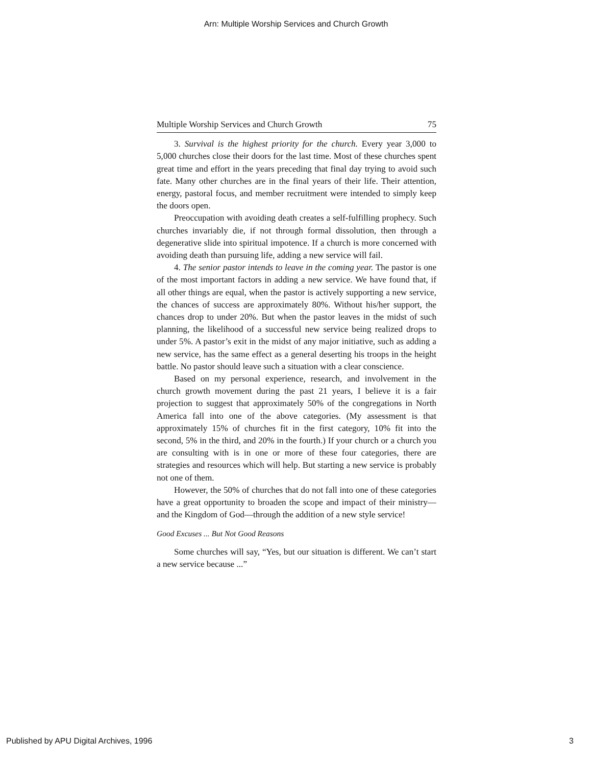Arn: Multiple Worship Services and Church Growth
Multiple Worship Services and Church Growth 75
3. Survival is the highest priority for the church. Every year 3,000 to 5,000 churches close their doors for the last time. Most of these churches spent great time and effort in the years preceding that final day trying to avoid such fate. Many other churches are in the final years of their life. Their attention, energy, pastoral focus, and member recruitment were intended to simply keep the doors open.
Preoccupation with avoiding death creates a self-fulfilling prophecy. Such churches invariably die, if not through formal dissolution, then through a degenerative slide into spiritual impotence. If a church is more concerned with avoiding death than pursuing life, adding a new service will fail.
4. The senior pastor intends to leave in the coming year. The pastor is one of the most important factors in adding a new service. We have found that, if all other things are equal, when the pastor is actively supporting a new service, the chances of success are approximately 80%. Without his/her support, the chances drop to under 20%. But when the pastor leaves in the midst of such planning, the likelihood of a successful new service being realized drops to under 5%. A pastor’s exit in the midst of any major initiative, such as adding a new service, has the same effect as a general deserting his troops in the height battle. No pastor should leave such a situation with a clear conscience.
Based on my personal experience, research, and involvement in the church growth movement during the past 21 years, I believe it is a fair projection to suggest that approximately 50% of the congregations in North America fall into one of the above categories. (My assessment is that approximately 15% of churches fit in the first category, 10% fit into the second, 5% in the third, and 20% in the fourth.) If your church or a church you are consulting with is in one or more of these four categories, there are strategies and resources which will help. But starting a new service is probably not one of them.
However, the 50% of churches that do not fall into one of these categories have a great opportunity to broaden the scope and impact of their ministry—and the Kingdom of God—through the addition of a new style service!
Good Excuses ... But Not Good Reasons
Some churches will say, “Yes, but our situation is different. We can’t start a new service because ...”
Published by APU Digital Archives, 1996 3